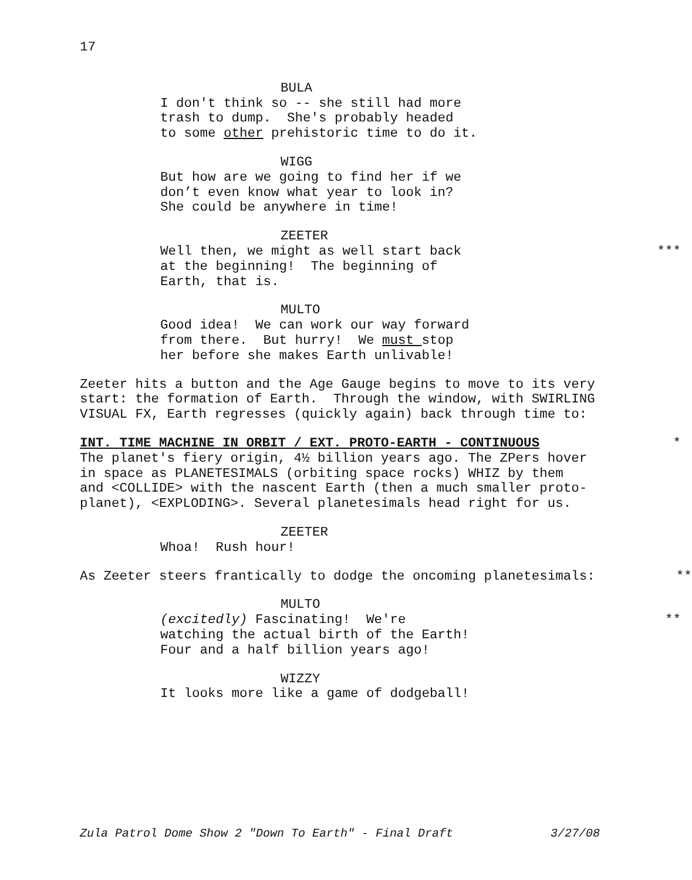17
BULA
I don't think so -- she still had more
trash to dump. She's probably headed
to some other prehistoric time to do it.
WIGG
But how are we going to find her if we
don’t even know what year to look in?
She could be anywhere in time!
ZEETER
Well then, we might as well start back
***
at the beginning! The beginning of
Earth, that is.
MULTO
Good idea! We can work our way forward
from there. But hurry! We must stop
her before she makes Earth unlivable!
Zeeter hits a button and the Age Gauge begins to move to its very
start: the formation of Earth. Through the window, with SWIRLING
VISUAL FX, Earth regresses (quickly again) back through time to:
INT. TIME MACHINE IN ORBIT / EXT. PROTO-EARTH - CONTINUOUS
*
The planet's fiery origin, 4½ billion years ago. The ZPers hover
in space as PLANETESIMALS (orbiting space rocks) WHIZ by them
and <COLLIDE> with the nascent Earth (then a much smaller proto-
planet), <EXPLODING>. Several planetesimals head right for us.
ZEETER
Whoa! Rush hour!
As Zeeter steers frantically to dodge the oncoming planetesimals:
**
MULTO
(excitedly) Fascinating! We're
**
watching the actual birth of the Earth!
Four and a half billion years ago!
WIZZY
It looks more like a game of dodgeball!
Zula Patrol Dome Show 2 "Down To Earth" - Final Draft 3/27/08